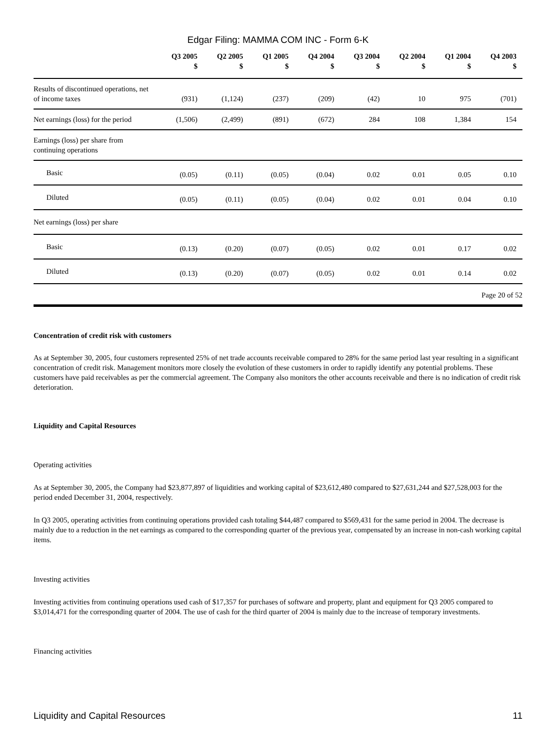Edgar Filing: MAMMA COM INC - Form 6-K
| | Q3 2005 $ | Q2 2005 $ | Q1 2005 $ | Q4 2004 $ | Q3 2004 $ | Q2 2004 $ | Q1 2004 $ | Q4 2003 $ |
| --- | --- | --- | --- | --- | --- | --- | --- | --- |
| Results of discontinued operations, net of income taxes | (931) | (1,124) | (237) | (209) | (42) | 10 | 975 | (701) |
| Net earnings (loss) for the period | (1,506) | (2,499) | (891) | (672) | 284 | 108 | 1,384 | 154 |
| Earnings (loss) per share from continuing operations | | | | | | | | |
| Basic | (0.05) | (0.11) | (0.05) | (0.04) | 0.02 | 0.01 | 0.05 | 0.10 |
| Diluted | (0.05) | (0.11) | (0.05) | (0.04) | 0.02 | 0.01 | 0.04 | 0.10 |
| Net earnings (loss) per share | | | | | | | | |
| Basic | (0.13) | (0.20) | (0.07) | (0.05) | 0.02 | 0.01 | 0.17 | 0.02 |
| Diluted | (0.13) | (0.20) | (0.07) | (0.05) | 0.02 | 0.01 | 0.14 | 0.02 |
Page 20 of 52
Concentration of credit risk with customers
As at September 30, 2005, four customers represented 25% of net trade accounts receivable compared to 28% for the same period last year resulting in a significant concentration of credit risk. Management monitors more closely the evolution of these customers in order to rapidly identify any potential problems. These customers have paid receivables as per the commercial agreement. The Company also monitors the other accounts receivable and there is no indication of credit risk deterioration.
Liquidity and Capital Resources
Operating activities
As at September 30, 2005, the Company had $23,877,897 of liquidities and working capital of $23,612,480 compared to $27,631,244 and $27,528,003 for the period ended December 31, 2004, respectively.
In Q3 2005, operating activities from continuing operations provided cash totaling $44,487 compared to $569,431 for the same period in 2004. The decrease is mainly due to a reduction in the net earnings as compared to the corresponding quarter of the previous year, compensated by an increase in non-cash working capital items.
Investing activities
Investing activities from continuing operations used cash of $17,357 for purchases of software and property, plant and equipment for Q3 2005 compared to $3,014,471 for the corresponding quarter of 2004. The use of cash for the third quarter of 2004 is mainly due to the increase of temporary investments.
Financing activities
Liquidity and Capital Resources 11